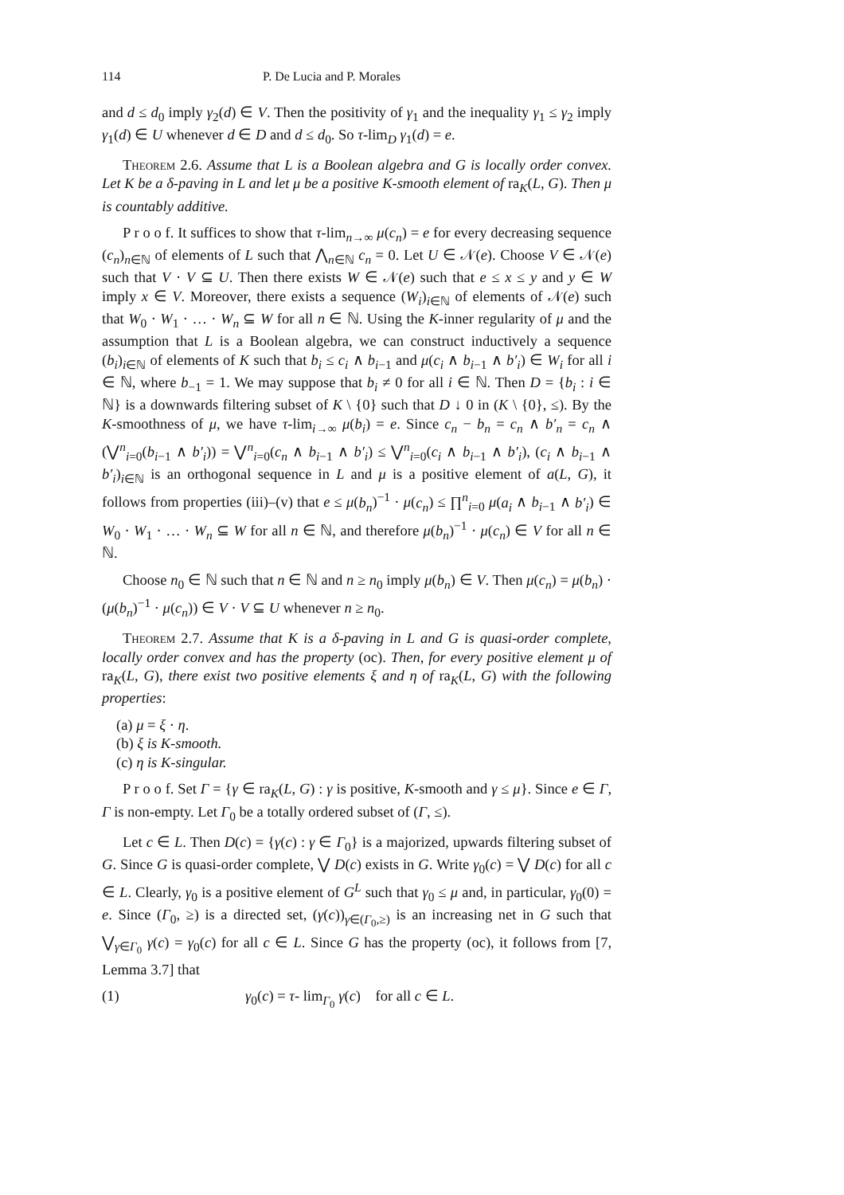114 P. De Lucia and P. Morales
and d ≤ d<sub>0</sub> imply γ<sub>2</sub>(d) ∈ V. Then the positivity of γ<sub>1</sub> and the inequality γ<sub>1</sub> ≤ γ<sub>2</sub> imply γ<sub>1</sub>(d) ∈ U whenever d ∈ D and d ≤ d<sub>0</sub>. So τ-lim<sub>D</sub> γ<sub>1</sub>(d) = e.
Theorem 2.6. Assume that L is a Boolean algebra and G is locally order convex. Let K be a δ-paving in L and let μ be a positive K-smooth element of ra<sub>K</sub>(L, G). Then μ is countably additive.
P r o o f. It suffices to show that τ-lim<sub>n→∞</sub> μ(c<sub>n</sub>) = e for every decreasing sequence (c<sub>n</sub>)<sub>n∈ℕ</sub> of elements of L such that ⋀<sub>n∈ℕ</sub> c<sub>n</sub> = 0. Let U ∈ 𝒩(e). Choose V ∈ 𝒩(e) such that V · V ⊆ U. Then there exists W ∈ 𝒩(e) such that e ≤ x ≤ y and y ∈ W imply x ∈ V. Moreover, there exists a sequence (W<sub>i</sub>)<sub>i∈ℕ</sub> of elements of 𝒩(e) such that W<sub>0</sub> · W<sub>1</sub> · … · W<sub>n</sub> ⊆ W for all n ∈ ℕ. Using the K-inner regularity of μ and the assumption that L is a Boolean algebra, we can construct inductively a sequence (b<sub>i</sub>)<sub>i∈ℕ</sub> of elements of K such that b<sub>i</sub> ≤ c<sub>i</sub> ∧ b<sub>i−1</sub> and μ(c<sub>i</sub> ∧ b<sub>i−1</sub> ∧ b′<sub>i</sub>) ∈ W<sub>i</sub> for all i ∈ ℕ, where b<sub>−1</sub> = 1. We may suppose that b<sub>i</sub> ≠ 0 for all i ∈ ℕ. Then D = {b<sub>i</sub> : i ∈ ℕ} is a downwards filtering subset of K \ {0} such that D ↓ 0 in (K \ {0}, ≤). By the K-smoothness of μ, we have τ-lim<sub>i→∞</sub> μ(b<sub>i</sub>) = e. Since c<sub>n</sub> − b<sub>n</sub> = c<sub>n</sub> ∧ b′<sub>n</sub> = c<sub>n</sub> ∧ (⋁<sup>n</sup><sub>i=0</sub>(b<sub>i−1</sub> ∧ b′<sub>i</sub>)) = ⋁<sup>n</sup><sub>i=0</sub>(c<sub>n</sub> ∧ b<sub>i−1</sub> ∧ b′<sub>i</sub>) ≤ ⋁<sup>n</sup><sub>i=0</sub>(c<sub>i</sub> ∧ b<sub>i−1</sub> ∧ b′<sub>i</sub>), (c<sub>i</sub> ∧ b<sub>i−1</sub> ∧ b′<sub>i</sub>)<sub>i∈ℕ</sub> is an orthogonal sequence in L and μ is a positive element of a(L, G), it follows from properties (iii)–(v) that e ≤ μ(b<sub>n</sub>)<sup>−1</sup> · μ(c<sub>n</sub>) ≤ ∏<sup>n</sup><sub>i=0</sub> μ(a<sub>i</sub> ∧ b<sub>i−1</sub> ∧ b′<sub>i</sub>) ∈ W<sub>0</sub> · W<sub>1</sub> · … · W<sub>n</sub> ⊆ W for all n ∈ ℕ, and therefore μ(b<sub>n</sub>)<sup>−1</sup> · μ(c<sub>n</sub>) ∈ V for all n ∈ ℕ.
Choose n<sub>0</sub> ∈ ℕ such that n ∈ ℕ and n ≥ n<sub>0</sub> imply μ(b<sub>n</sub>) ∈ V. Then μ(c<sub>n</sub>) = μ(b<sub>n</sub>) · (μ(b<sub>n</sub>)<sup>−1</sup> · μ(c<sub>n</sub>)) ∈ V · V ⊆ U whenever n ≥ n<sub>0</sub>.
Theorem 2.7. Assume that K is a δ-paving in L and G is quasi-order complete, locally order convex and has the property (oc). Then, for every positive element μ of ra<sub>K</sub>(L, G), there exist two positive elements ξ and η of ra<sub>K</sub>(L, G) with the following properties:
(a) μ = ξ · η.
(b) ξ is K-smooth.
(c) η is K-singular.
P r o o f. Set Γ = {γ ∈ ra<sub>K</sub>(L, G) : γ is positive, K-smooth and γ ≤ μ}. Since e ∈ Γ, Γ is non-empty. Let Γ<sub>0</sub> be a totally ordered subset of (Γ, ≤).
Let c ∈ L. Then D(c) = {γ(c) : γ ∈ Γ<sub>0</sub>} is a majorized, upwards filtering subset of G. Since G is quasi-order complete, ⋁ D(c) exists in G. Write γ<sub>0</sub>(c) = ⋁ D(c) for all c ∈ L. Clearly, γ<sub>0</sub> is a positive element of G<sup>L</sup> such that γ<sub>0</sub> ≤ μ and, in particular, γ<sub>0</sub>(0) = e. Since (Γ<sub>0</sub>, ≥) is a directed set, (γ(c))<sub>γ∈(Γ<sub>0</sub>,≥)</sub> is an increasing net in G such that ⋁<sub>γ∈Γ<sub>0</sub></sub> γ(c) = γ<sub>0</sub>(c) for all c ∈ L. Since G has the property (oc), it follows from [7, Lemma 3.7] that
(1) γ<sub>0</sub>(c) = τ- lim<sub>Γ<sub>0</sub></sub> γ(c) for all c ∈ L.